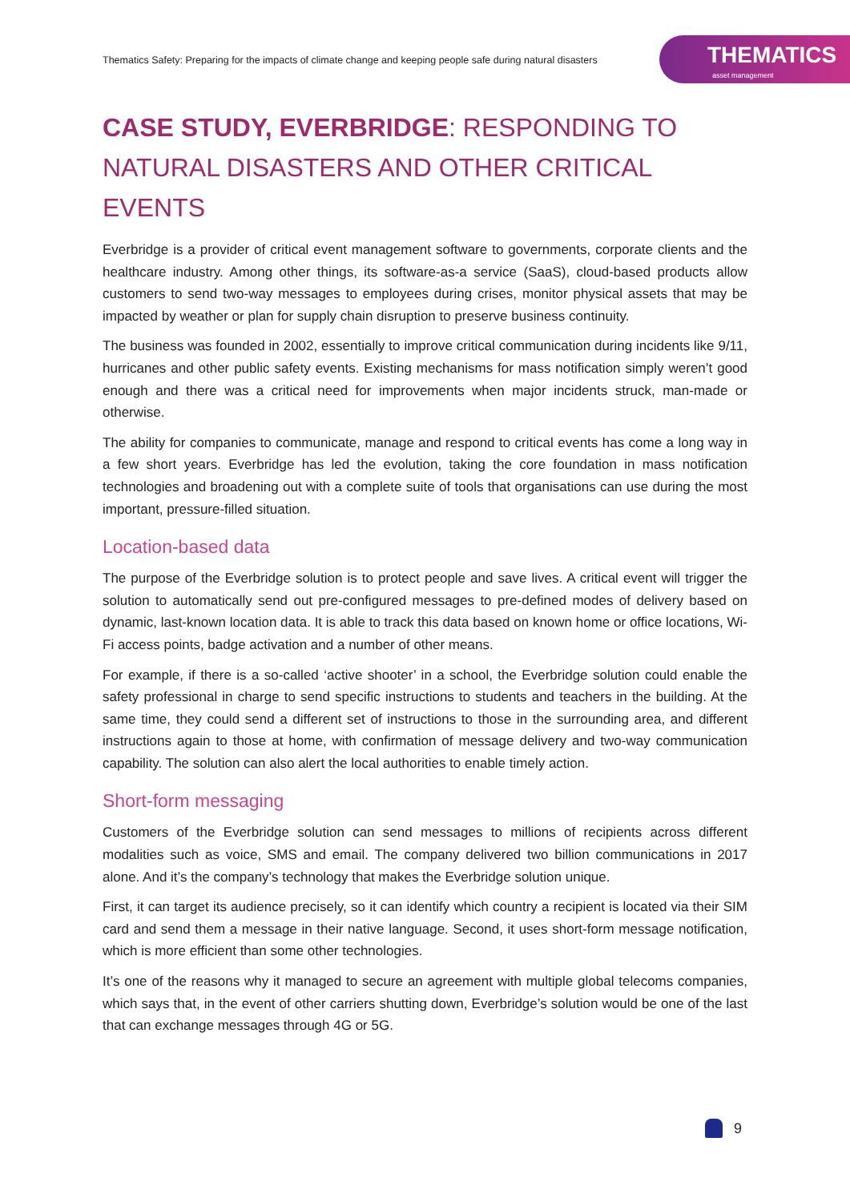Thematics Safety: Preparing for the impacts of climate change and keeping people safe during natural disasters
THEMATICS
asset management
CASE STUDY, EVERBRIDGE: RESPONDING TO NATURAL DISASTERS AND OTHER CRITICAL EVENTS
Everbridge is a provider of critical event management software to governments, corporate clients and the healthcare industry. Among other things, its software-as-a service (SaaS), cloud-based products allow customers to send two-way messages to employees during crises, monitor physical assets that may be impacted by weather or plan for supply chain disruption to preserve business continuity.
The business was founded in 2002, essentially to improve critical communication during incidents like 9/11, hurricanes and other public safety events. Existing mechanisms for mass notification simply weren’t good enough and there was a critical need for improvements when major incidents struck, man-made or otherwise.
The ability for companies to communicate, manage and respond to critical events has come a long way in a few short years. Everbridge has led the evolution, taking the core foundation in mass notification technologies and broadening out with a complete suite of tools that organisations can use during the most important, pressure-filled situation.
Location-based data
The purpose of the Everbridge solution is to protect people and save lives. A critical event will trigger the solution to automatically send out pre-configured messages to pre-defined modes of delivery based on dynamic, last-known location data. It is able to track this data based on known home or office locations, Wi-Fi access points, badge activation and a number of other means.
For example, if there is a so-called ‘active shooter’ in a school, the Everbridge solution could enable the safety professional in charge to send specific instructions to students and teachers in the building. At the same time, they could send a different set of instructions to those in the surrounding area, and different instructions again to those at home, with confirmation of message delivery and two-way communication capability. The solution can also alert the local authorities to enable timely action.
Short-form messaging
Customers of the Everbridge solution can send messages to millions of recipients across different modalities such as voice, SMS and email. The company delivered two billion communications in 2017 alone. And it’s the company’s technology that makes the Everbridge solution unique.
First, it can target its audience precisely, so it can identify which country a recipient is located via their SIM card and send them a message in their native language. Second, it uses short-form message notification, which is more efficient than some other technologies.
It’s one of the reasons why it managed to secure an agreement with multiple global telecoms companies, which says that, in the event of other carriers shutting down, Everbridge’s solution would be one of the last that can exchange messages through 4G or 5G.
9